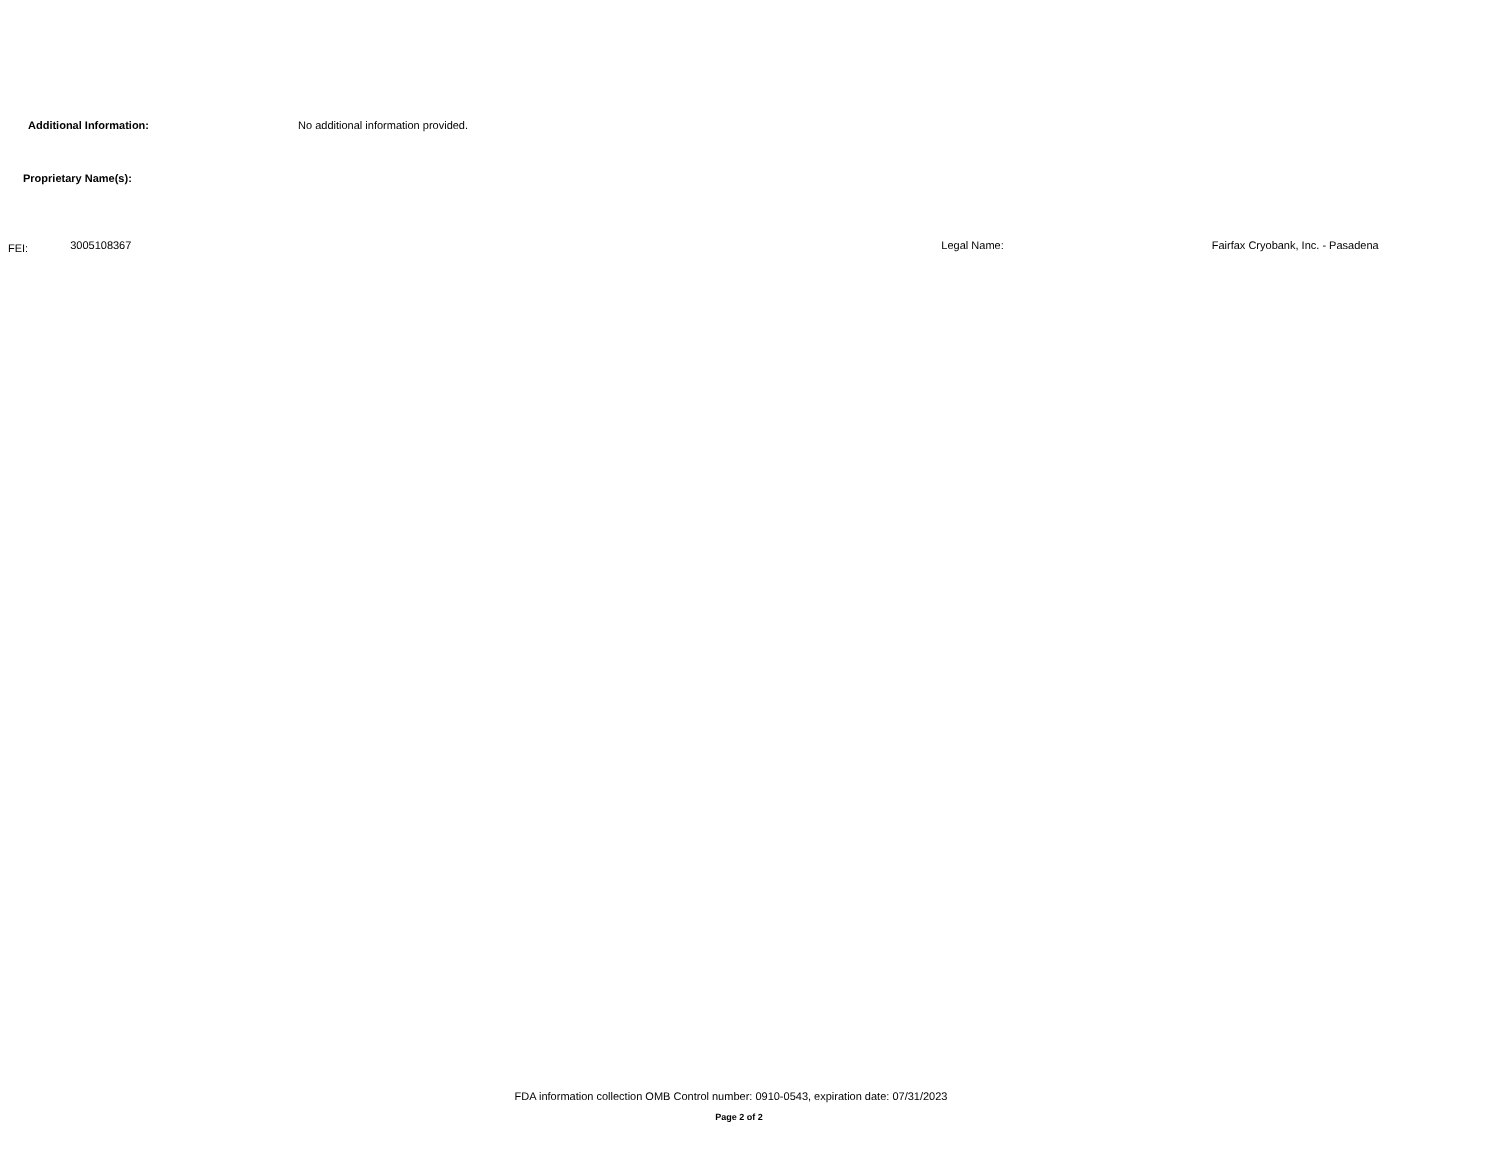Additional Information: No additional information provided.
Proprietary Name(s):
FEI: 3005108367 Legal Name: Fairfax Cryobank, Inc. - Pasadena
FDA information collection OMB Control number: 0910-0543, expiration date: 07/31/2023
Page 2 of 2